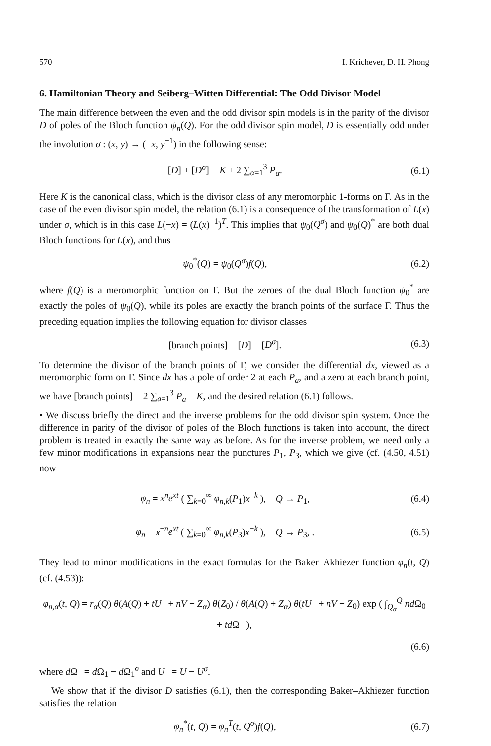570 I. Krichever, D. H. Phong
6. Hamiltonian Theory and Seiberg–Witten Differential: The Odd Divisor Model
The main difference between the even and the odd divisor spin models is in the parity of the divisor D of poles of the Bloch function ψ<sub>n</sub>(Q). For the odd divisor spin model, D is essentially odd under the involution σ : (x, y) → (−x, y<sup>−1</sup>) in the following sense:
[D] + [D<sup>σ</sup>] = K + 2 ∑<sub>α=1</sub><sup>3</sup> P<sub>α</sub>. (6.1)
Here K is the canonical class, which is the divisor class of any meromorphic 1-forms on Γ. As in the case of the even divisor spin model, the relation (6.1) is a consequence of the transformation of L(x) under σ, which is in this case L(−x) = (L(x)<sup>−1</sup>)<sup>T</sup>. This implies that ψ<sub>0</sub>(Q<sup>σ</sup>) and ψ<sub>0</sub>(Q)<sup>*</sup> are both dual Bloch functions for L(x), and thus
ψ<sub>0</sub><sup>*</sup>(Q) = ψ<sub>0</sub>(Q<sup>σ</sup>)f(Q), (6.2)
where f(Q) is a meromorphic function on Γ. But the zeroes of the dual Bloch function ψ<sub>0</sub><sup>*</sup> are exactly the poles of ψ<sub>0</sub>(Q), while its poles are exactly the branch points of the surface Γ. Thus the preceding equation implies the following equation for divisor classes
[branch points] − [D] = [D<sup>σ</sup>]. (6.3)
To determine the divisor of the branch points of Γ, we consider the differential dx, viewed as a meromorphic form on Γ. Since dx has a pole of order 2 at each P<sub>a</sub>, and a zero at each branch point, we have [branch points] − 2 ∑<sub>a=1</sub><sup>3</sup> P<sub>a</sub> = K, and the desired relation (6.1) follows.
• We discuss briefly the direct and the inverse problems for the odd divisor spin system. Once the difference in parity of the divisor of poles of the Bloch functions is taken into account, the direct problem is treated in exactly the same way as before. As for the inverse problem, we need only a few minor modifications in expansions near the punctures P<sub>1</sub>, P<sub>3</sub>, which we give (cf. (4.50, 4.51) now
φ<sub>n</sub> = x<sup>n</sup>e<sup>xt</sup> ( ∑<sub>k=0</sub><sup>∞</sup> φ<sub>n,k</sub>(P<sub>1</sub>)x<sup>−k</sup> ), Q → P<sub>1</sub>, (6.4)
φ<sub>n</sub> = x<sup>−n</sup>e<sup>xt</sup> ( ∑<sub>k=0</sub><sup>∞</sup> φ<sub>n,k</sub>(P<sub>3</sub>)x<sup>−k</sup> ), Q → P<sub>3</sub>, . (6.5)
They lead to minor modifications in the exact formulas for the Baker–Akhiezer function φ<sub>n</sub>(t, Q) (cf. (4.53)):
φ<sub>n,α</sub>(t, Q) = r<sub>α</sub>(Q) θ(A(Q) + tU<sup>−</sup> + nV + Z<sub>α</sub>) θ(Z<sub>0</sub>) / θ(A(Q) + Z<sub>α</sub>) θ(tU<sup>−</sup> + nV + Z<sub>0</sub>) exp ( ∫<sub>Q<sub>α</sub></sub><sup>Q</sup> nd Ω<sub>0</sub> + td Ω<sup>−</sup> ),
(6.6)
where d Ω<sup>−</sup> = d Ω<sub>1</sub> − d Ω<sub>1</sub><sup>σ</sup> and U<sup>−</sup> = U − U<sup>σ</sup>.
We show that if the divisor D satisfies (6.1), then the corresponding Baker–Akhiezer function satisfies the relation
φ<sub>n</sub><sup>*</sup>(t, Q) = φ<sub>n</sub><sup>T</sup>(t, Q<sup>σ</sup>)f(Q), (6.7)